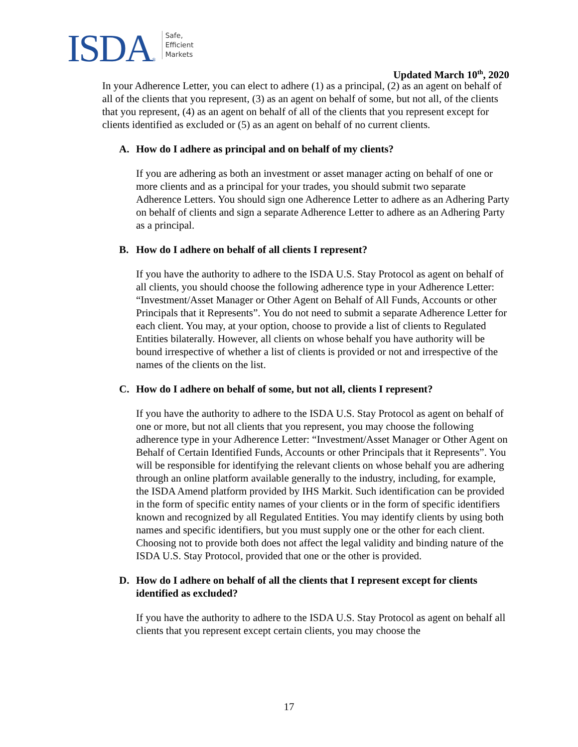ISDA®
Safe,
Efficient
Markets
Updated March 10<sup>th</sup>, 2020
In your Adherence Letter, you can elect to adhere (1) as a principal, (2) as an agent on behalf of all of the clients that you represent, (3) as an agent on behalf of some, but not all, of the clients that you represent, (4) as an agent on behalf of all of the clients that you represent except for clients identified as excluded or (5) as an agent on behalf of no current clients.
A. How do I adhere as principal and on behalf of my clients?
If you are adhering as both an investment or asset manager acting on behalf of one or more clients and as a principal for your trades, you should submit two separate Adherence Letters. You should sign one Adherence Letter to adhere as an Adhering Party on behalf of clients and sign a separate Adherence Letter to adhere as an Adhering Party as a principal.
B. How do I adhere on behalf of all clients I represent?
If you have the authority to adhere to the ISDA U.S. Stay Protocol as agent on behalf of all clients, you should choose the following adherence type in your Adherence Letter: “Investment/Asset Manager or Other Agent on Behalf of All Funds, Accounts or other Principals that it Represents”. You do not need to submit a separate Adherence Letter for each client. You may, at your option, choose to provide a list of clients to Regulated Entities bilaterally. However, all clients on whose behalf you have authority will be bound irrespective of whether a list of clients is provided or not and irrespective of the names of the clients on the list.
C. How do I adhere on behalf of some, but not all, clients I represent?
If you have the authority to adhere to the ISDA U.S. Stay Protocol as agent on behalf of one or more, but not all clients that you represent, you may choose the following adherence type in your Adherence Letter: “Investment/Asset Manager or Other Agent on Behalf of Certain Identified Funds, Accounts or other Principals that it Represents”. You will be responsible for identifying the relevant clients on whose behalf you are adhering through an online platform available generally to the industry, including, for example, the ISDA Amend platform provided by IHS Markit. Such identification can be provided in the form of specific entity names of your clients or in the form of specific identifiers known and recognized by all Regulated Entities. You may identify clients by using both names and specific identifiers, but you must supply one or the other for each client. Choosing not to provide both does not affect the legal validity and binding nature of the ISDA U.S. Stay Protocol, provided that one or the other is provided.
D. How do I adhere on behalf of all the clients that I represent except for clients identified as excluded?
If you have the authority to adhere to the ISDA U.S. Stay Protocol as agent on behalf all clients that you represent except certain clients, you may choose the
17